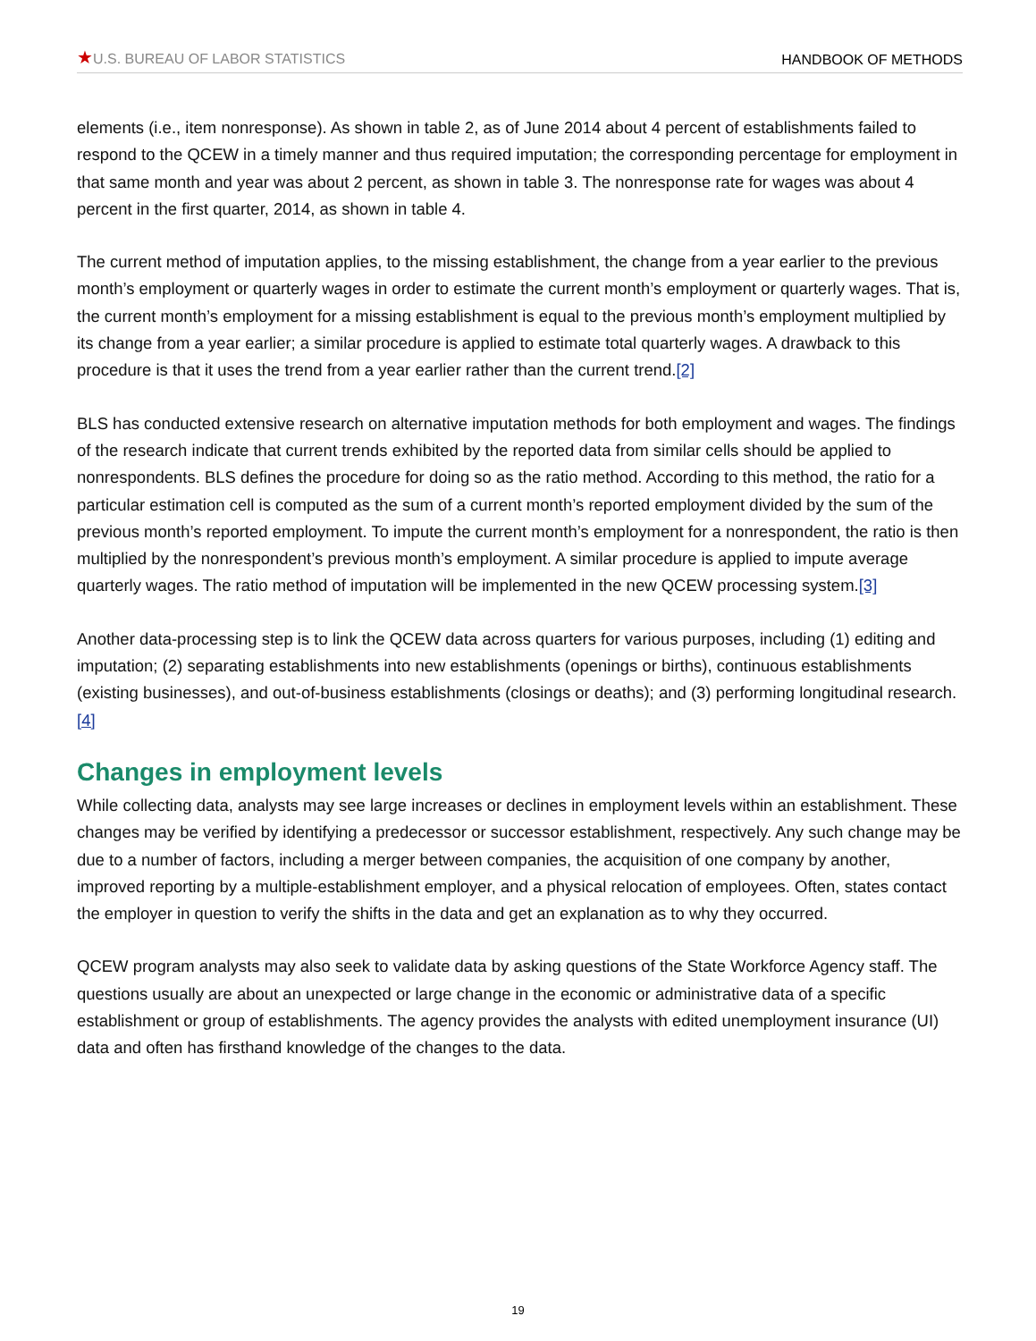★U.S. BUREAU OF LABOR STATISTICS HANDBOOK OF METHODS
elements (i.e., item nonresponse). As shown in table 2, as of June 2014 about 4 percent of establishments failed to respond to the QCEW in a timely manner and thus required imputation; the corresponding percentage for employment in that same month and year was about 2 percent, as shown in table 3. The nonresponse rate for wages was about 4 percent in the first quarter, 2014, as shown in table 4.
The current method of imputation applies, to the missing establishment, the change from a year earlier to the previous month’s employment or quarterly wages in order to estimate the current month’s employment or quarterly wages. That is, the current month’s employment for a missing establishment is equal to the previous month’s employment multiplied by its change from a year earlier; a similar procedure is applied to estimate total quarterly wages. A drawback to this procedure is that it uses the trend from a year earlier rather than the current trend.[2]
BLS has conducted extensive research on alternative imputation methods for both employment and wages. The findings of the research indicate that current trends exhibited by the reported data from similar cells should be applied to nonrespondents. BLS defines the procedure for doing so as the ratio method. According to this method, the ratio for a particular estimation cell is computed as the sum of a current month’s reported employment divided by the sum of the previous month’s reported employment. To impute the current month’s employment for a nonrespondent, the ratio is then multiplied by the nonrespondent’s previous month’s employment. A similar procedure is applied to impute average quarterly wages. The ratio method of imputation will be implemented in the new QCEW processing system.[3]
Another data-processing step is to link the QCEW data across quarters for various purposes, including (1) editing and imputation; (2) separating establishments into new establishments (openings or births), continuous establishments (existing businesses), and out-of-business establishments (closings or deaths); and (3) performing longitudinal research.[4]
Changes in employment levels
While collecting data, analysts may see large increases or declines in employment levels within an establishment. These changes may be verified by identifying a predecessor or successor establishment, respectively. Any such change may be due to a number of factors, including a merger between companies, the acquisition of one company by another, improved reporting by a multiple-establishment employer, and a physical relocation of employees. Often, states contact the employer in question to verify the shifts in the data and get an explanation as to why they occurred.
QCEW program analysts may also seek to validate data by asking questions of the State Workforce Agency staff. The questions usually are about an unexpected or large change in the economic or administrative data of a specific establishment or group of establishments. The agency provides the analysts with edited unemployment insurance (UI) data and often has firsthand knowledge of the changes to the data.
19